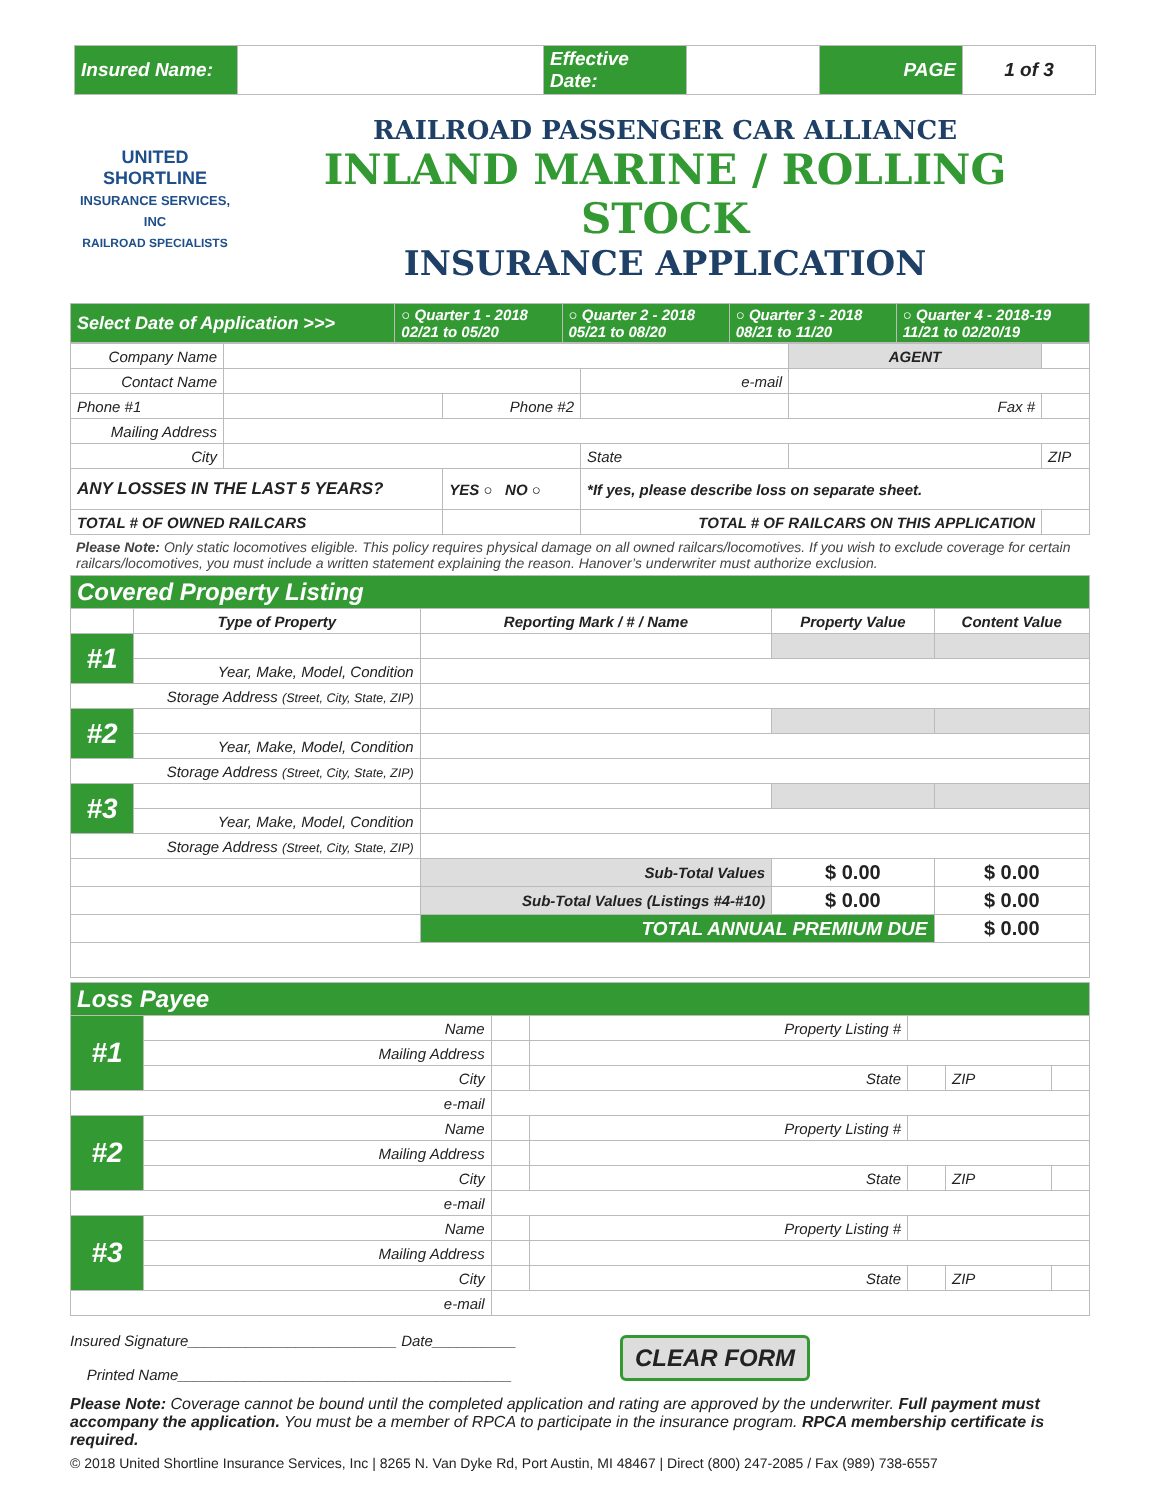| Insured Name: | | Effective Date: | | PAGE | 1 of 3 |
UNITED SHORTLINE
INSURANCE SERVICES, INC
RAILROAD SPECIALISTS
RAILROAD PASSENGER CAR ALLIANCE
INLAND MARINE / ROLLING STOCK
INSURANCE APPLICATION
| Select Date of Application >>> | ○ Quarter 1 - 2018 02/21 to 05/20 | ○ Quarter 2 - 2018 05/21 to 08/20 | ○ Quarter 3 - 2018 08/21 to 11/20 | ○ Quarter 4 - 2018-19 11/21 to 02/20/19 |
| Company Name | | | | AGENT | | |
| Contact Name | | | e-mail | | | |
| Phone #1 | | Phone #2 | | Fax # | | |
| Mailing Address | | | | | | |
| City | | | State | | | ZIP |
| ANY LOSSES IN THE LAST 5 YEARS? | | YES ○ NO ○ | *If yes, please describe loss on separate sheet. | | | |
| TOTAL # OF OWNED RAILCARS | | | TOTAL # OF RAILCARS ON THIS APPLICATION | | | |
Please Note: Only static locomotives eligible. This policy requires physical damage on all owned railcars/locomotives. If you wish to exclude coverage for certain railcars/locomotives, you must include a written statement explaining the reason. Hanover’s underwriter must authorize exclusion.
| Covered Property Listing | | | | |
| | Type of Property | Reporting Mark / # / Name | Property Value | Content Value |
| #1 | | | | |
| | Year, Make, Model, Condition | | | |
| Storage Address (Street, City, State, ZIP) | | | | |
| #2 | | | | |
| | Year, Make, Model, Condition | | | |
| Storage Address (Street, City, State, ZIP) | | | | |
| #3 | | | | |
| | Year, Make, Model, Condition | | | |
| Storage Address (Street, City, State, ZIP) | | | | |
| | | Sub-Total Values | $ 0.00 | $ 0.00 |
| | | Sub-Total Values (Listings #4-#10) | $ 0.00 | $ 0.00 |
| | | TOTAL ANNUAL PREMIUM DUE | | $ 0.00 |
| Loss Payee | | | | | | |
| #1 | Name | | Property Listing # | | | |
| | Mailing Address | | | | | |
| | City | | State | | ZIP | |
| e-mail | | | | | | |
| #2 | Name | | Property Listing # | | | |
| | Mailing Address | | | | | |
| | City | | State | | ZIP | |
| e-mail | | | | | | |
| #3 | Name | | Property Listing # | | | |
| | Mailing Address | | | | | |
| | City | | State | | ZIP | |
| e-mail | | | | | | |
Insured Signature_________________________ Date__________
Printed Name________________________________________
CLEAR FORM
Please Note: Coverage cannot be bound until the completed application and rating are approved by the underwriter. Full payment must accompany the application. You must be a member of RPCA to participate in the insurance program. RPCA membership certificate is required.
© 2018 United Shortline Insurance Services, Inc | 8265 N. Van Dyke Rd, Port Austin, MI 48467 | Direct (800) 247-2085 / Fax (989) 738-6557